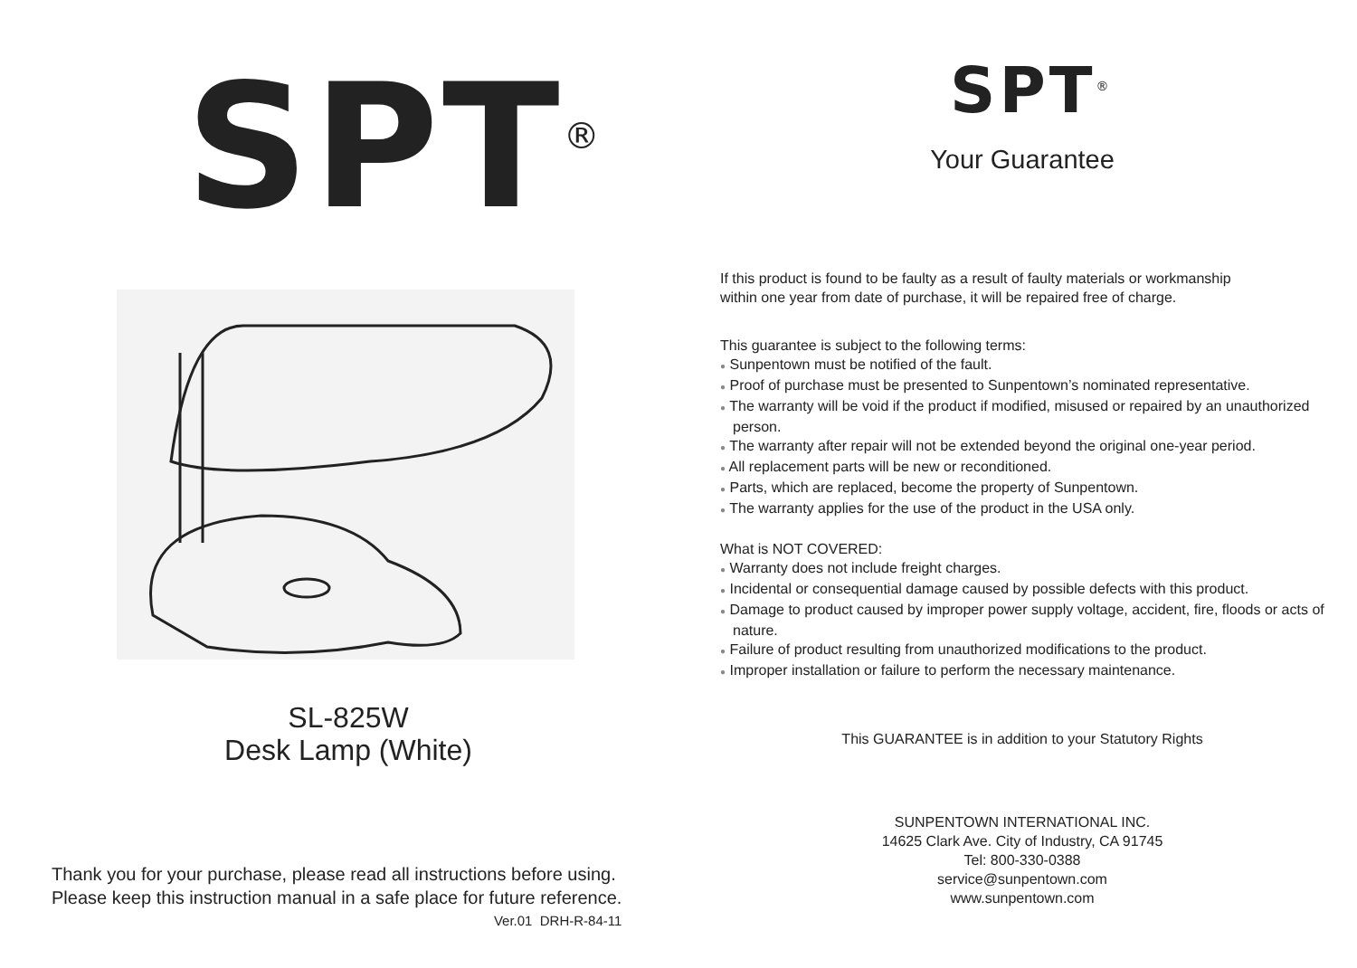SPT<sup>®</sup>
SL-825W
Desk Lamp (White)
Thank you for your purchase, please read all instructions before using.
Please keep this instruction manual in a safe place for future reference.
Ver.01 DRH-R-84-11
SPT<sup>®</sup>
Your Guarantee
If this product is found to be faulty as a result of faulty materials or workmanship
within one year from date of purchase, it will be repaired free of charge.
This guarantee is subject to the following terms:
● Sunpentown must be notified of the fault.
● Proof of purchase must be presented to Sunpentown’s nominated representative.
● The warranty will be void if the product if modified, misused or repaired by an unauthorized person.
● The warranty after repair will not be extended beyond the original one-year period.
● All replacement parts will be new or reconditioned.
● Parts, which are replaced, become the property of Sunpentown.
● The warranty applies for the use of the product in the USA only.
What is NOT COVERED:
● Warranty does not include freight charges.
● Incidental or consequential damage caused by possible defects with this product.
● Damage to product caused by improper power supply voltage, accident, fire, floods or acts of nature.
● Failure of product resulting from unauthorized modifications to the product.
● Improper installation or failure to perform the necessary maintenance.
This GUARANTEE is in addition to your Statutory Rights
SUNPENTOWN INTERNATIONAL INC.
14625 Clark Ave. City of Industry, CA 91745
Tel: 800-330-0388
service@sunpentown.com
www.sunpentown.com